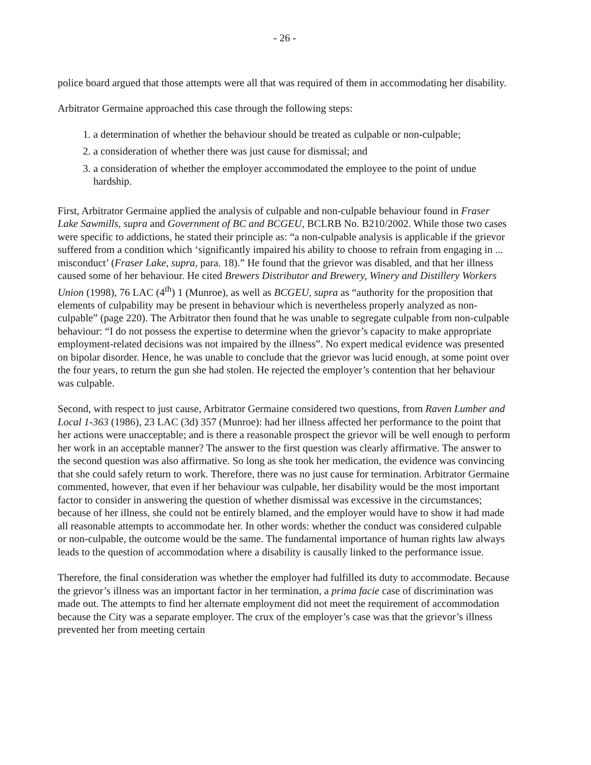- 26 -
police board argued that those attempts were all that was required of them in accommodating her disability.
Arbitrator Germaine approached this case through the following steps:
1. a determination of whether the behaviour should be treated as culpable or non-culpable;
2. a consideration of whether there was just cause for dismissal; and
3. a consideration of whether the employer accommodated the employee to the point of undue hardship.
First, Arbitrator Germaine applied the analysis of culpable and non-culpable behaviour found in Fraser Lake Sawmills, supra and Government of BC and BCGEU, BCLRB No. B210/2002. While those two cases were specific to addictions, he stated their principle as: “a non-culpable analysis is applicable if the grievor suffered from a condition which ‘significantly impaired his ability to choose to refrain from engaging in ... misconduct’ (Fraser Lake, supra, para. 18).” He found that the grievor was disabled, and that her illness caused some of her behaviour. He cited Brewers Distributor and Brewery, Winery and Distillery Workers Union (1998), 76 LAC (4<sup>th</sup>) 1 (Munroe), as well as BCGEU, supra as “authority for the proposition that elements of culpability may be present in behaviour which is nevertheless properly analyzed as non-culpable” (page 220). The Arbitrator then found that he was unable to segregate culpable from non-culpable behaviour: “I do not possess the expertise to determine when the grievor’s capacity to make appropriate employment-related decisions was not impaired by the illness”. No expert medical evidence was presented on bipolar disorder. Hence, he was unable to conclude that the grievor was lucid enough, at some point over the four years, to return the gun she had stolen. He rejected the employer’s contention that her behaviour was culpable.
Second, with respect to just cause, Arbitrator Germaine considered two questions, from Raven Lumber and Local 1-363 (1986), 23 LAC (3d) 357 (Munroe): had her illness affected her performance to the point that her actions were unacceptable; and is there a reasonable prospect the grievor will be well enough to perform her work in an acceptable manner? The answer to the first question was clearly affirmative. The answer to the second question was also affirmative. So long as she took her medication, the evidence was convincing that she could safely return to work. Therefore, there was no just cause for termination. Arbitrator Germaine commented, however, that even if her behaviour was culpable, her disability would be the most important factor to consider in answering the question of whether dismissal was excessive in the circumstances; because of her illness, she could not be entirely blamed, and the employer would have to show it had made all reasonable attempts to accommodate her. In other words: whether the conduct was considered culpable or non-culpable, the outcome would be the same. The fundamental importance of human rights law always leads to the question of accommodation where a disability is causally linked to the performance issue.
Therefore, the final consideration was whether the employer had fulfilled its duty to accommodate. Because the grievor’s illness was an important factor in her termination, a prima facie case of discrimination was made out. The attempts to find her alternate employment did not meet the requirement of accommodation because the City was a separate employer. The crux of the employer’s case was that the grievor’s illness prevented her from meeting certain